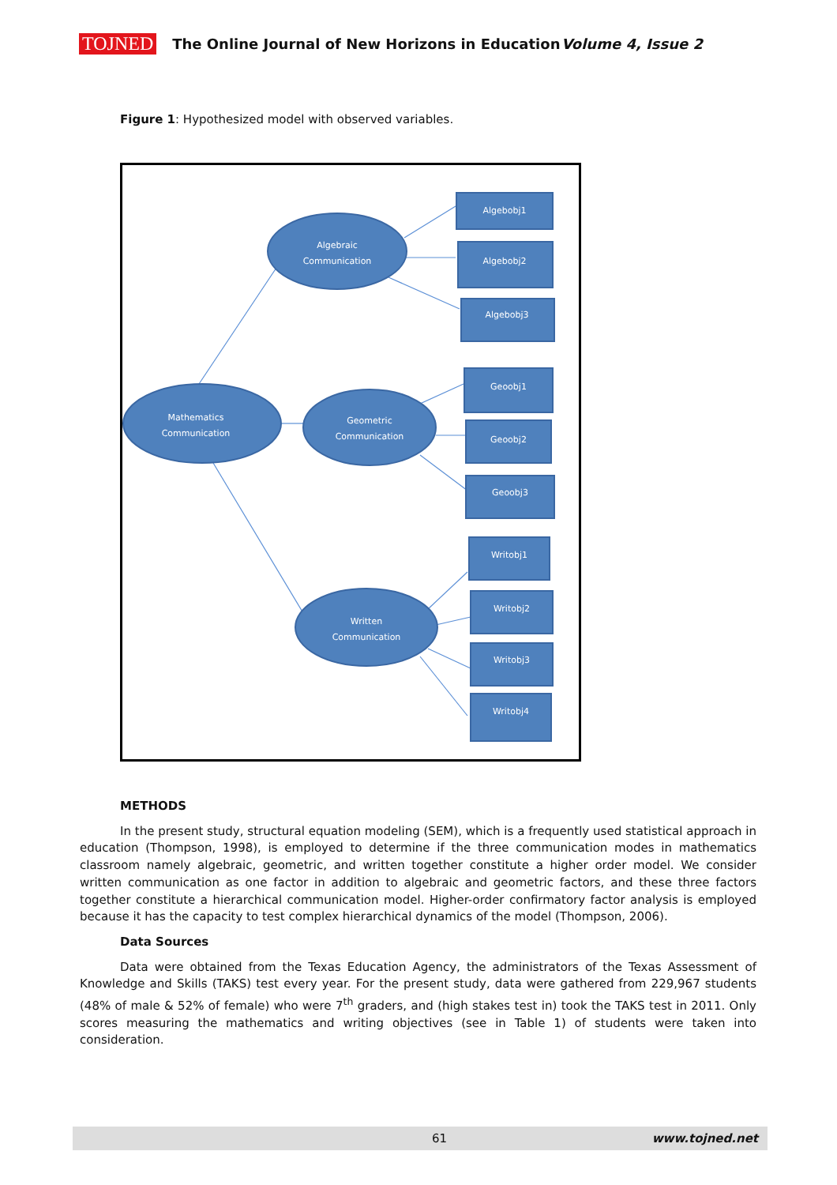TOJNED The Online Journal of New Horizons in Education Volume 4, Issue 2
Figure 1: Hypothesized model with observed variables.
Algebraic
Communication
Mathematics
Communication
Geometric
Communication
Written
Communication
Algebobj1
Algebobj2
Algebobj3
Geoobj1
Geoobj2
Geoobj3
Writobj1
Writobj2
Writobj3
Writobj4
METHODS
In the present study, structural equation modeling (SEM), which is a frequently used statistical approach in education (Thompson, 1998), is employed to determine if the three communication modes in mathematics classroom namely algebraic, geometric, and written together constitute a higher order model. We consider written communication as one factor in addition to algebraic and geometric factors, and these three factors together constitute a hierarchical communication model. Higher-order confirmatory factor analysis is employed because it has the capacity to test complex hierarchical dynamics of the model (Thompson, 2006).
Data Sources
Data were obtained from the Texas Education Agency, the administrators of the Texas Assessment of Knowledge and Skills (TAKS) test every year. For the present study, data were gathered from 229,967 students (48% of male & 52% of female) who were 7<sup>th</sup> graders, and (high stakes test in) took the TAKS test in 2011. Only scores measuring the mathematics and writing objectives (see in Table 1) of students were taken into consideration.
61 www.tojned.net